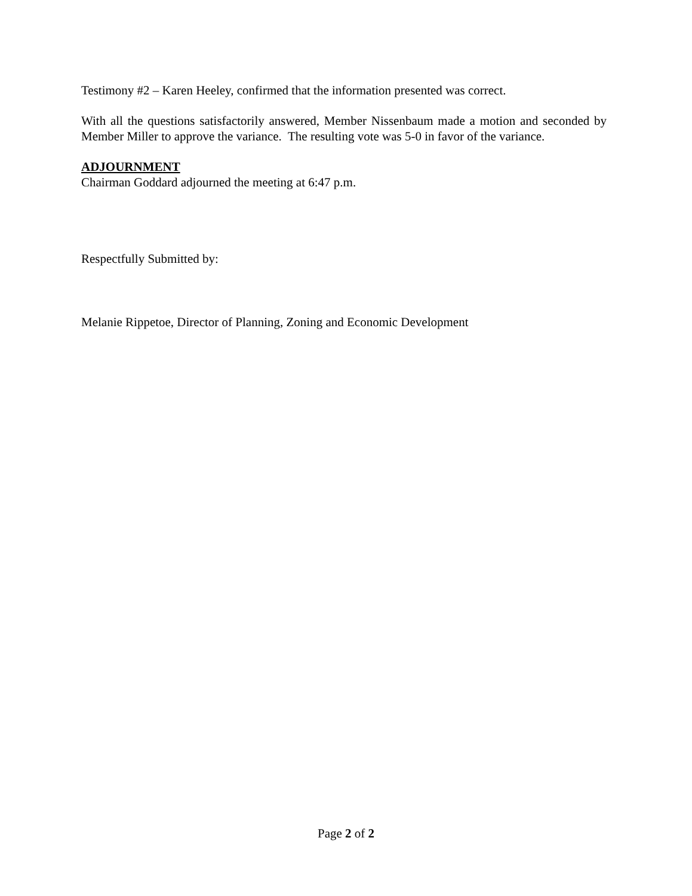Testimony #2 – Karen Heeley, confirmed that the information presented was correct.
With all the questions satisfactorily answered, Member Nissenbaum made a motion and seconded by Member Miller to approve the variance. The resulting vote was 5-0 in favor of the variance.
ADJOURNMENT
Chairman Goddard adjourned the meeting at 6:47 p.m.
Respectfully Submitted by:
Melanie Rippetoe, Director of Planning, Zoning and Economic Development
Page 2 of 2